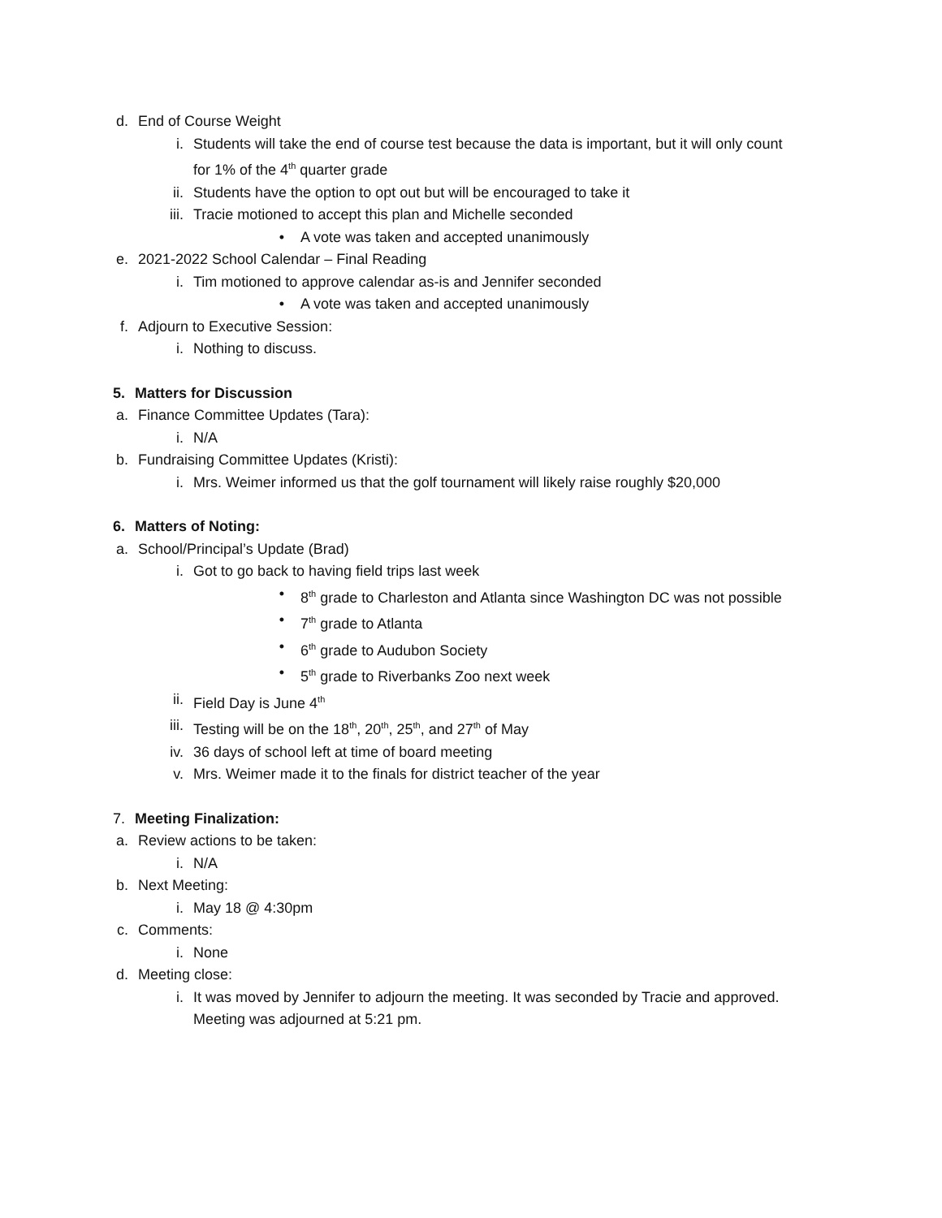d. End of Course Weight
i. Students will take the end of course test because the data is important, but it will only count for 1% of the 4<sup>th</sup> quarter grade
ii. Students have the option to opt out but will be encouraged to take it
iii. Tracie motioned to accept this plan and Michelle seconded
• A vote was taken and accepted unanimously
e. 2021-2022 School Calendar – Final Reading
i. Tim motioned to approve calendar as-is and Jennifer seconded
• A vote was taken and accepted unanimously
f. Adjourn to Executive Session:
i. Nothing to discuss.
5. Matters for Discussion
a. Finance Committee Updates (Tara):
i. N/A
b. Fundraising Committee Updates (Kristi):
i. Mrs. Weimer informed us that the golf tournament will likely raise roughly $20,000
6. Matters of Noting:
a. School/Principal’s Update (Brad)
i. Got to go back to having field trips last week
• 8<sup>th</sup> grade to Charleston and Atlanta since Washington DC was not possible
• 7<sup>th</sup> grade to Atlanta
• 6<sup>th</sup> grade to Audubon Society
• 5<sup>th</sup> grade to Riverbanks Zoo next week
ii. Field Day is June 4<sup>th</sup>
iii. Testing will be on the 18<sup>th</sup>, 20<sup>th</sup>, 25<sup>th</sup>, and 27<sup>th</sup> of May
iv. 36 days of school left at time of board meeting
v. Mrs. Weimer made it to the finals for district teacher of the year
7. Meeting Finalization:
a. Review actions to be taken:
i. N/A
b. Next Meeting:
i. May 18 @ 4:30pm
c. Comments:
i. None
d. Meeting close:
i. It was moved by Jennifer to adjourn the meeting. It was seconded by Tracie and approved. Meeting was adjourned at 5:21 pm.